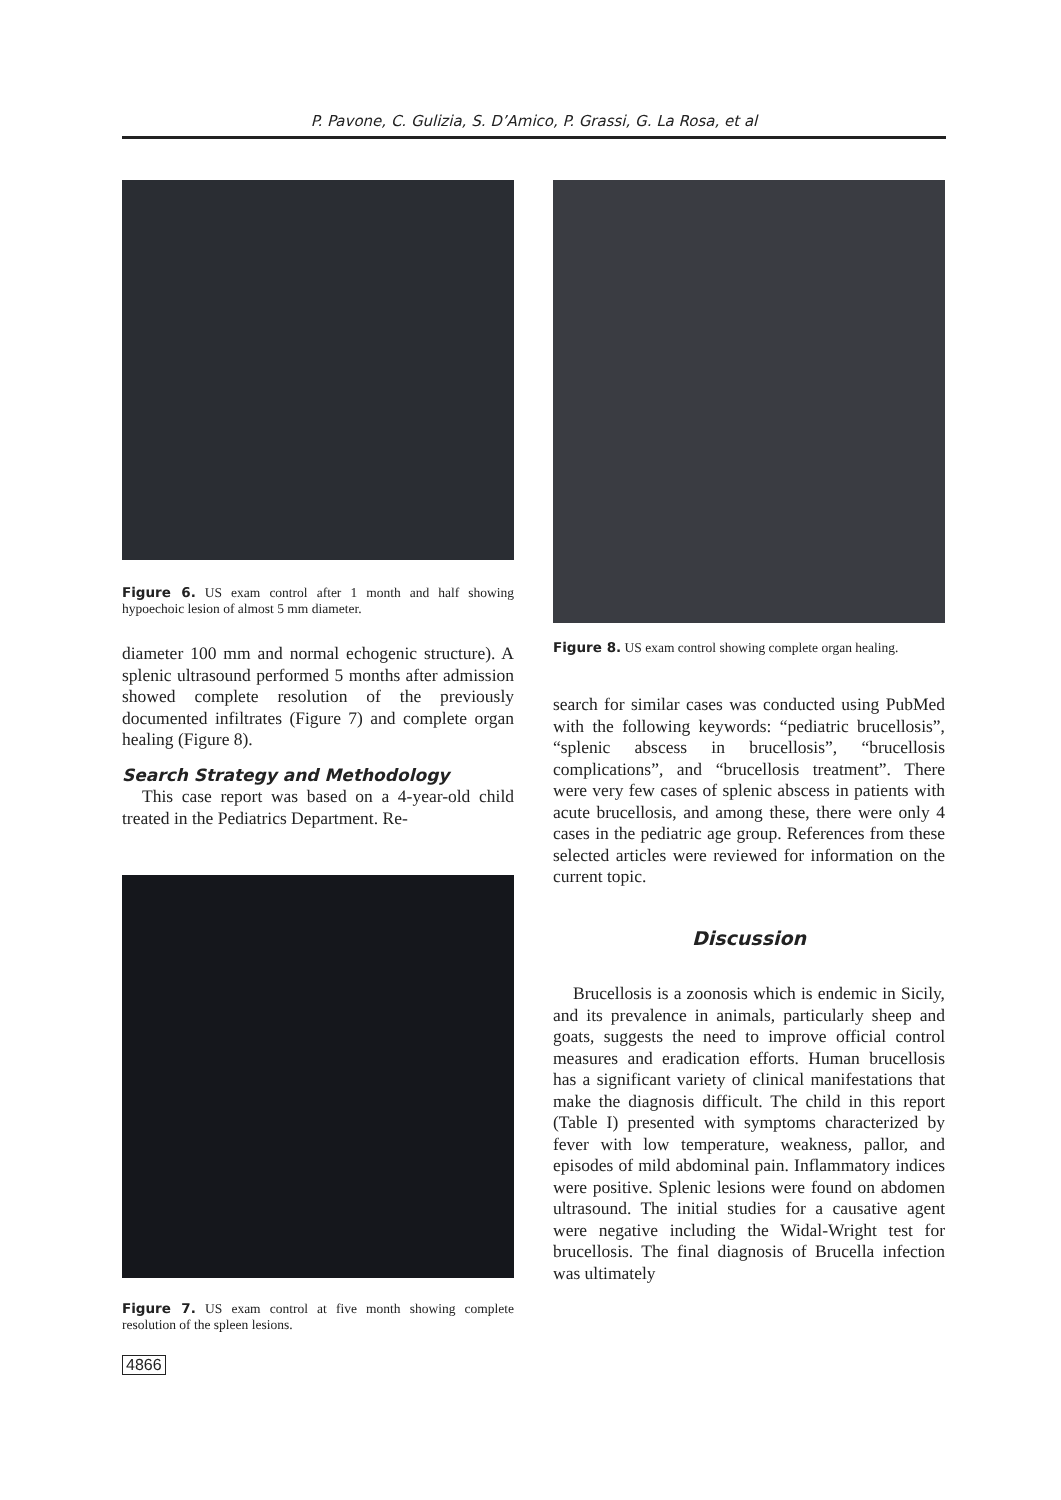P. Pavone, C. Gulizia, S. D’Amico, P. Grassi, G. La Rosa, et al
Figure 6. US exam control after 1 month and half showing hypoechoic lesion of almost 5 mm diameter.
diameter 100 mm and normal echogenic structure). A splenic ultrasound performed 5 months after admission showed complete resolution of the previously documented infiltrates (Figure 7) and complete organ healing (Figure 8).
Search Strategy and Methodology
This case report was based on a 4-year-old child treated in the Pediatrics Department. Re-
Figure 7. US exam control at five month showing complete resolution of the spleen lesions.
Figure 8. US exam control showing complete organ healing.
search for similar cases was conducted using PubMed with the following keywords: “pediatric brucellosis”, “splenic abscess in brucellosis”, “brucellosis complications”, and “brucellosis treatment”. There were very few cases of splenic abscess in patients with acute brucellosis, and among these, there were only 4 cases in the pediatric age group. References from these selected articles were reviewed for information on the current topic.
Discussion
Brucellosis is a zoonosis which is endemic in Sicily, and its prevalence in animals, particularly sheep and goats, suggests the need to improve official control measures and eradication efforts. Human brucellosis has a significant variety of clinical manifestations that make the diagnosis difficult. The child in this report (Table I) presented with symptoms characterized by fever with low temperature, weakness, pallor, and episodes of mild abdominal pain. Inflammatory indices were positive. Splenic lesions were found on abdomen ultrasound. The initial studies for a causative agent were negative including the Widal-Wright test for brucellosis. The final diagnosis of Brucella infection was ultimately
4866